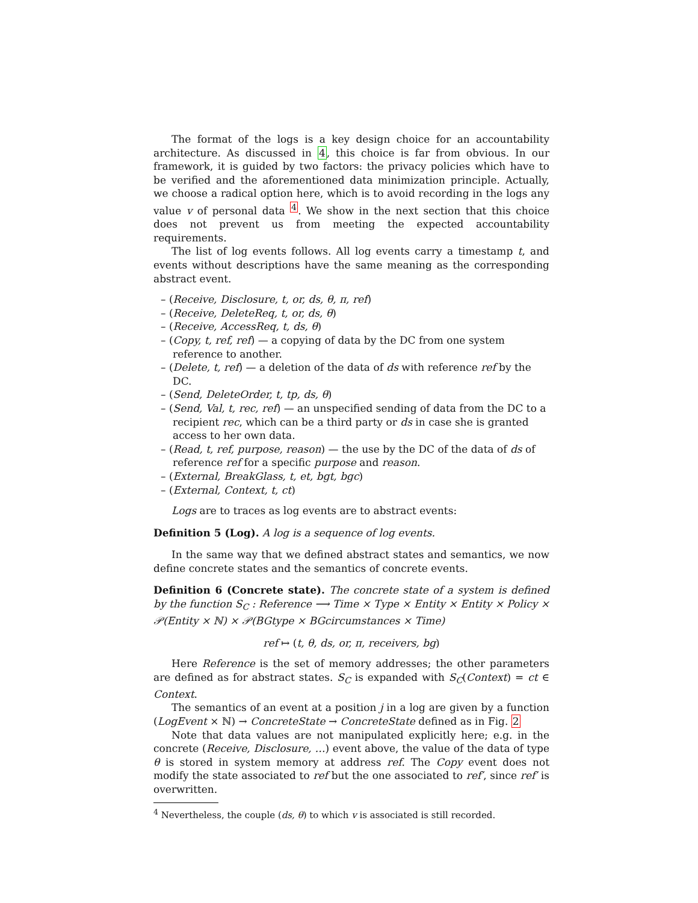The format of the logs is a key design choice for an accountability architecture. As discussed in 4, this choice is far from obvious. In our framework, it is guided by two factors: the privacy policies which have to be verified and the aforementioned data minimization principle. Actually, we choose a radical option here, which is to avoid recording in the logs any value v of personal data <sup>4</sup>. We show in the next section that this choice does not prevent us from meeting the expected accountability requirements.
The list of log events follows. All log events carry a timestamp t, and events without descriptions have the same meaning as the corresponding abstract event.
– (Receive, Disclosure, t, or, ds, θ, π, ref)
– (Receive, DeleteReq, t, or, ds, θ)
– (Receive, AccessReq, t, ds, θ)
– (Copy, t, ref, ref) — a copying of data by the DC from one system reference to another.
– (Delete, t, ref) — a deletion of the data of ds with reference ref by the DC.
– (Send, DeleteOrder, t, tp, ds, θ)
– (Send, Val, t, rec, ref) — an unspecified sending of data from the DC to a recipient rec, which can be a third party or ds in case she is granted access to her own data.
– (Read, t, ref, purpose, reason) — the use by the DC of the data of ds of reference ref for a specific purpose and reason.
– (External, BreakGlass, t, et, bgt, bgc)
– (External, Context, t, ct)
Logs are to traces as log events are to abstract events:
Definition 5 (Log). A log is a sequence of log events.
In the same way that we defined abstract states and semantics, we now define concrete states and the semantics of concrete events.
Definition 6 (Concrete state). The concrete state of a system is defined by the function S<sub>C</sub> : Reference ⟶ Time × Type × Entity × Entity × Policy × 𝒫(Entity × ℕ) × 𝒫(BGtype × BGcircumstances × Time)
ref ↦ (t, θ, ds, or, π, receivers, bg)
Here Reference is the set of memory addresses; the other parameters are defined as for abstract states. S<sub>C</sub> is expanded with S<sub>C</sub>(Context) = ct ∈ Context.
The semantics of an event at a position j in a log are given by a function (LogEvent × ℕ) → ConcreteState → ConcreteState defined as in Fig. 2
Note that data values are not manipulated explicitly here; e.g. in the concrete (Receive, Disclosure, …) event above, the value of the data of type θ is stored in system memory at address ref. The Copy event does not modify the state associated to ref but the one associated to ref′, since ref′ is overwritten.
<sup>4</sup> Nevertheless, the couple (ds, θ) to which v is associated is still recorded.